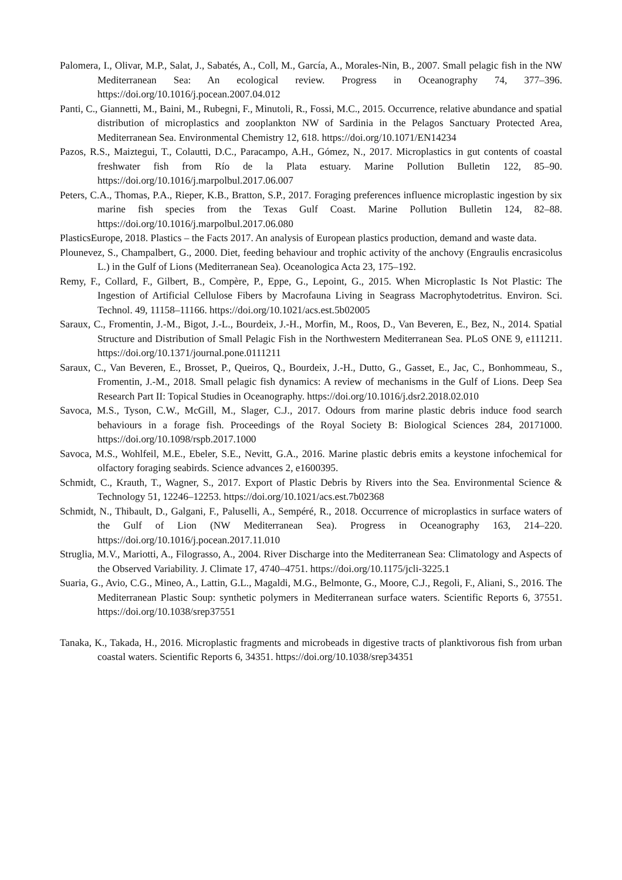Palomera, I., Olivar, M.P., Salat, J., Sabatés, A., Coll, M., García, A., Morales-Nin, B., 2007. Small pelagic fish in the NW Mediterranean Sea: An ecological review. Progress in Oceanography 74, 377–396. https://doi.org/10.1016/j.pocean.2007.04.012
Panti, C., Giannetti, M., Baini, M., Rubegni, F., Minutoli, R., Fossi, M.C., 2015. Occurrence, relative abundance and spatial distribution of microplastics and zooplankton NW of Sardinia in the Pelagos Sanctuary Protected Area, Mediterranean Sea. Environmental Chemistry 12, 618. https://doi.org/10.1071/EN14234
Pazos, R.S., Maiztegui, T., Colautti, D.C., Paracampo, A.H., Gómez, N., 2017. Microplastics in gut contents of coastal freshwater fish from Río de la Plata estuary. Marine Pollution Bulletin 122, 85–90. https://doi.org/10.1016/j.marpolbul.2017.06.007
Peters, C.A., Thomas, P.A., Rieper, K.B., Bratton, S.P., 2017. Foraging preferences influence microplastic ingestion by six marine fish species from the Texas Gulf Coast. Marine Pollution Bulletin 124, 82–88. https://doi.org/10.1016/j.marpolbul.2017.06.080
PlasticsEurope, 2018. Plastics – the Facts 2017. An analysis of European plastics production, demand and waste data.
Plounevez, S., Champalbert, G., 2000. Diet, feeding behaviour and trophic activity of the anchovy (Engraulis encrasicolus L.) in the Gulf of Lions (Mediterranean Sea). Oceanologica Acta 23, 175–192.
Remy, F., Collard, F., Gilbert, B., Compère, P., Eppe, G., Lepoint, G., 2015. When Microplastic Is Not Plastic: The Ingestion of Artificial Cellulose Fibers by Macrofauna Living in Seagrass Macrophytodetritus. Environ. Sci. Technol. 49, 11158–11166. https://doi.org/10.1021/acs.est.5b02005
Saraux, C., Fromentin, J.-M., Bigot, J.-L., Bourdeix, J.-H., Morfin, M., Roos, D., Van Beveren, E., Bez, N., 2014. Spatial Structure and Distribution of Small Pelagic Fish in the Northwestern Mediterranean Sea. PLoS ONE 9, e111211. https://doi.org/10.1371/journal.pone.0111211
Saraux, C., Van Beveren, E., Brosset, P., Queiros, Q., Bourdeix, J.-H., Dutto, G., Gasset, E., Jac, C., Bonhommeau, S., Fromentin, J.-M., 2018. Small pelagic fish dynamics: A review of mechanisms in the Gulf of Lions. Deep Sea Research Part II: Topical Studies in Oceanography. https://doi.org/10.1016/j.dsr2.2018.02.010
Savoca, M.S., Tyson, C.W., McGill, M., Slager, C.J., 2017. Odours from marine plastic debris induce food search behaviours in a forage fish. Proceedings of the Royal Society B: Biological Sciences 284, 20171000. https://doi.org/10.1098/rspb.2017.1000
Savoca, M.S., Wohlfeil, M.E., Ebeler, S.E., Nevitt, G.A., 2016. Marine plastic debris emits a keystone infochemical for olfactory foraging seabirds. Science advances 2, e1600395.
Schmidt, C., Krauth, T., Wagner, S., 2017. Export of Plastic Debris by Rivers into the Sea. Environmental Science & Technology 51, 12246–12253. https://doi.org/10.1021/acs.est.7b02368
Schmidt, N., Thibault, D., Galgani, F., Paluselli, A., Sempéré, R., 2018. Occurrence of microplastics in surface waters of the Gulf of Lion (NW Mediterranean Sea). Progress in Oceanography 163, 214–220. https://doi.org/10.1016/j.pocean.2017.11.010
Struglia, M.V., Mariotti, A., Filograsso, A., 2004. River Discharge into the Mediterranean Sea: Climatology and Aspects of the Observed Variability. J. Climate 17, 4740–4751. https://doi.org/10.1175/jcli-3225.1
Suaria, G., Avio, C.G., Mineo, A., Lattin, G.L., Magaldi, M.G., Belmonte, G., Moore, C.J., Regoli, F., Aliani, S., 2016. The Mediterranean Plastic Soup: synthetic polymers in Mediterranean surface waters. Scientific Reports 6, 37551. https://doi.org/10.1038/srep37551
Tanaka, K., Takada, H., 2016. Microplastic fragments and microbeads in digestive tracts of planktivorous fish from urban coastal waters. Scientific Reports 6, 34351. https://doi.org/10.1038/srep34351